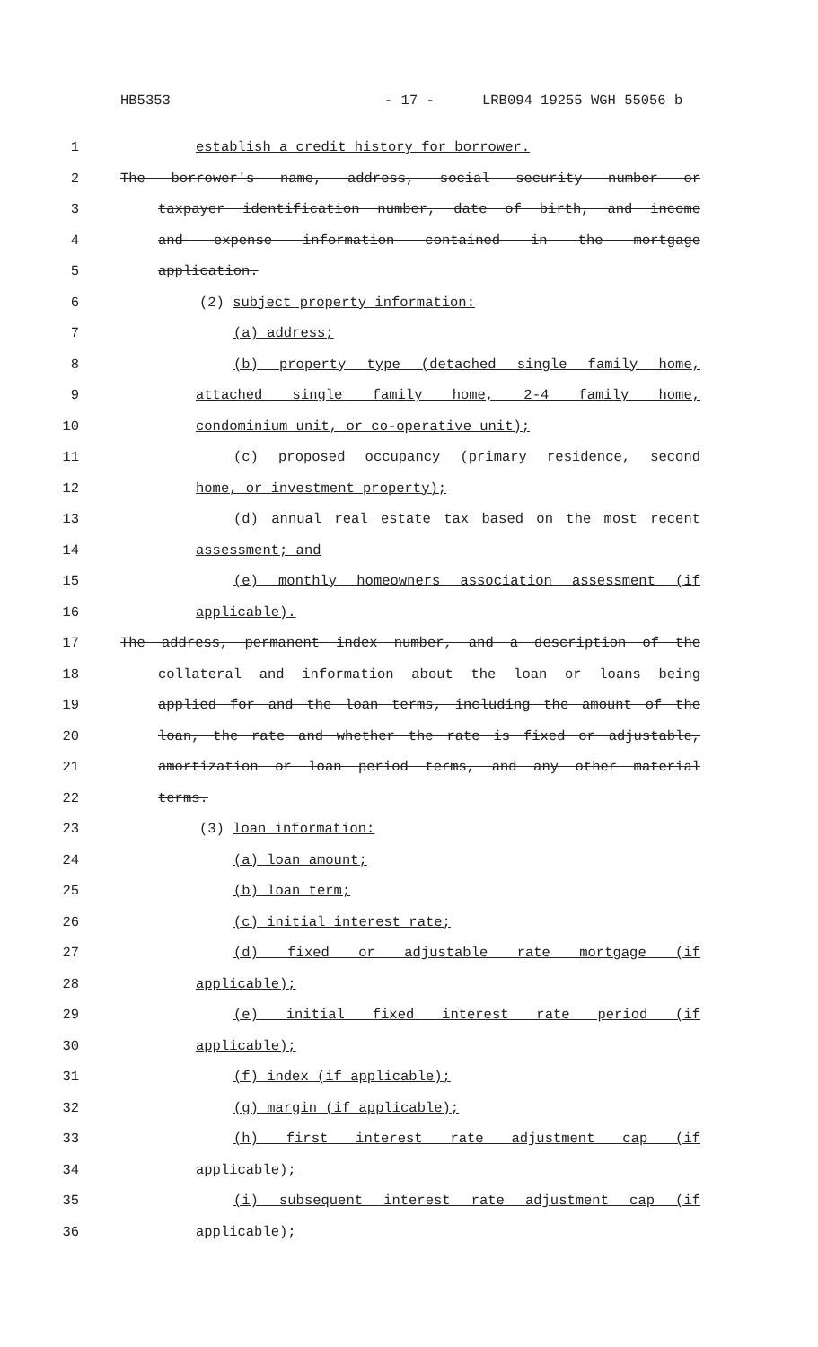HB5353 - 17 - LRB094 19255 WGH 55056 b
1 establish a credit history for borrower.
2 The borrower's name, address, social security number or
3 taxpayer identification number, date of birth, and income
4 and expense information contained in the mortgage
5 application.
6 (2) subject property information:
7 (a) address;
8 (b) property type (detached single family home,
9 attached single family home, 2-4 family home,
10 condominium unit, or co-operative unit);
11 (c) proposed occupancy (primary residence, second
12 home, or investment property);
13 (d) annual real estate tax based on the most recent
14 assessment; and
15 (e) monthly homeowners association assessment (if
16 applicable).
17 The address, permanent index number, and a description of the
18 collateral and information about the loan or loans being
19 applied for and the loan terms, including the amount of the
20 loan, the rate and whether the rate is fixed or adjustable,
21 amortization or loan period terms, and any other material
22 terms.
23 (3) loan information:
24 (a) loan amount;
25 (b) loan term;
26 (c) initial interest rate;
27 (d) fixed or adjustable rate mortgage (if
28 applicable);
29 (e) initial fixed interest rate period (if
30 applicable);
31 (f) index (if applicable);
32 (g) margin (if applicable);
33 (h) first interest rate adjustment cap (if
34 applicable);
35 (i) subsequent interest rate adjustment cap (if
36 applicable);